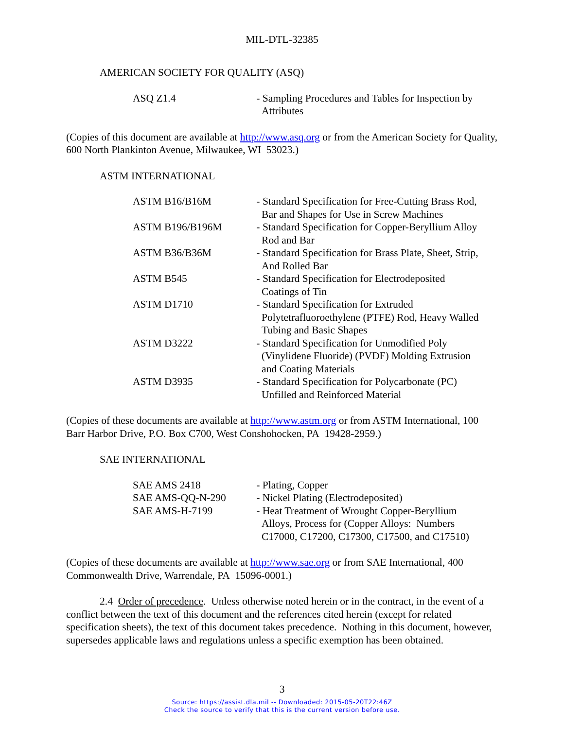MIL-DTL-32385
AMERICAN SOCIETY FOR QUALITY (ASQ)
| ASQ Z1.4 | - Sampling Procedures and Tables for Inspection by Attributes |
(Copies of this document are available at http://www.asq.org or from the American Society for Quality, 600 North Plankinton Avenue, Milwaukee, WI 53023.)
ASTM INTERNATIONAL
| ASTM B16/B16M | - Standard Specification for Free-Cutting Brass Rod, Bar and Shapes for Use in Screw Machines |
| ASTM B196/B196M | - Standard Specification for Copper-Beryllium Alloy Rod and Bar |
| ASTM B36/B36M | - Standard Specification for Brass Plate, Sheet, Strip, And Rolled Bar |
| ASTM B545 | - Standard Specification for Electrodeposited Coatings of Tin |
| ASTM D1710 | - Standard Specification for Extruded Polytetrafluoroethylene (PTFE) Rod, Heavy Walled Tubing and Basic Shapes |
| ASTM D3222 | - Standard Specification for Unmodified Poly (Vinylidene Fluoride) (PVDF) Molding Extrusion and Coating Materials |
| ASTM D3935 | - Standard Specification for Polycarbonate (PC) Unfilled and Reinforced Material |
(Copies of these documents are available at http://www.astm.org or from ASTM International, 100 Barr Harbor Drive, P.O. Box C700, West Conshohocken, PA 19428-2959.)
SAE INTERNATIONAL
| SAE AMS 2418 | - Plating, Copper |
| SAE AMS-QQ-N-290 | - Nickel Plating (Electrodeposited) |
| SAE AMS-H-7199 | - Heat Treatment of Wrought Copper-Beryllium Alloys, Process for (Copper Alloys: Numbers C17000, C17200, C17300, C17500, and C17510) |
(Copies of these documents are available at http://www.sae.org or from SAE International, 400 Commonwealth Drive, Warrendale, PA 15096-0001.)
2.4 Order of precedence. Unless otherwise noted herein or in the contract, in the event of a conflict between the text of this document and the references cited herein (except for related specification sheets), the text of this document takes precedence. Nothing in this document, however, supersedes applicable laws and regulations unless a specific exemption has been obtained.
3
Source: https://assist.dla.mil -- Downloaded: 2015-05-20T22:46Z
Check the source to verify that this is the current version before use.